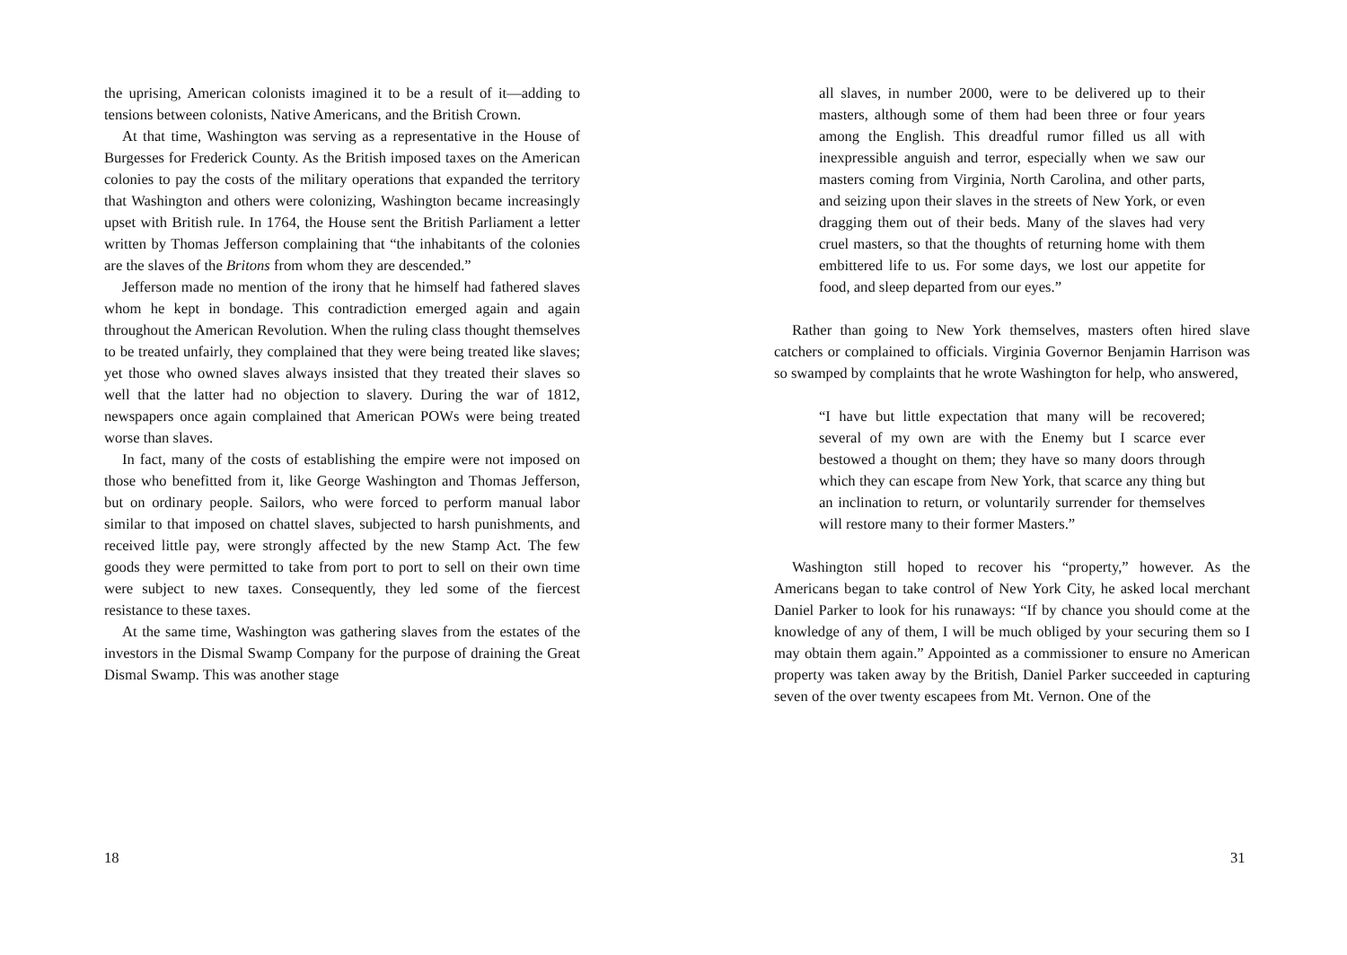the uprising, American colonists imagined it to be a result of it—adding to tensions between colonists, Native Americans, and the British Crown.
At that time, Washington was serving as a representative in the House of Burgesses for Frederick County. As the British imposed taxes on the American colonies to pay the costs of the military operations that expanded the territory that Washington and others were colonizing, Washington became increasingly upset with British rule. In 1764, the House sent the British Parliament a letter written by Thomas Jefferson complaining that “the inhabitants of the colonies are the slaves of the Britons from whom they are descended.”
Jefferson made no mention of the irony that he himself had fathered slaves whom he kept in bondage. This contradiction emerged again and again throughout the American Revolution. When the ruling class thought themselves to be treated unfairly, they complained that they were being treated like slaves; yet those who owned slaves always insisted that they treated their slaves so well that the latter had no objection to slavery. During the war of 1812, newspapers once again complained that American POWs were being treated worse than slaves.
In fact, many of the costs of establishing the empire were not imposed on those who benefitted from it, like George Washington and Thomas Jefferson, but on ordinary people. Sailors, who were forced to perform manual labor similar to that imposed on chattel slaves, subjected to harsh punishments, and received little pay, were strongly affected by the new Stamp Act. The few goods they were permitted to take from port to port to sell on their own time were subject to new taxes. Consequently, they led some of the fiercest resistance to these taxes.
At the same time, Washington was gathering slaves from the estates of the investors in the Dismal Swamp Company for the purpose of draining the Great Dismal Swamp. This was another stage
18
all slaves, in number 2000, were to be delivered up to their masters, although some of them had been three or four years among the English. This dreadful rumor filled us all with inexpressible anguish and terror, especially when we saw our masters coming from Virginia, North Carolina, and other parts, and seizing upon their slaves in the streets of New York, or even dragging them out of their beds. Many of the slaves had very cruel masters, so that the thoughts of returning home with them embittered life to us. For some days, we lost our appetite for food, and sleep departed from our eyes.”
Rather than going to New York themselves, masters often hired slave catchers or complained to officials. Virginia Governor Benjamin Harrison was so swamped by complaints that he wrote Washington for help, who answered,
“I have but little expectation that many will be recovered; several of my own are with the Enemy but I scarce ever bestowed a thought on them; they have so many doors through which they can escape from New York, that scarce any thing but an inclination to return, or voluntarily surrender for themselves will restore many to their former Masters.”
Washington still hoped to recover his “property,” however. As the Americans began to take control of New York City, he asked local merchant Daniel Parker to look for his runaways: “If by chance you should come at the knowledge of any of them, I will be much obliged by your securing them so I may obtain them again.” Appointed as a commissioner to ensure no American property was taken away by the British, Daniel Parker succeeded in capturing seven of the over twenty escapees from Mt. Vernon. One of the
31